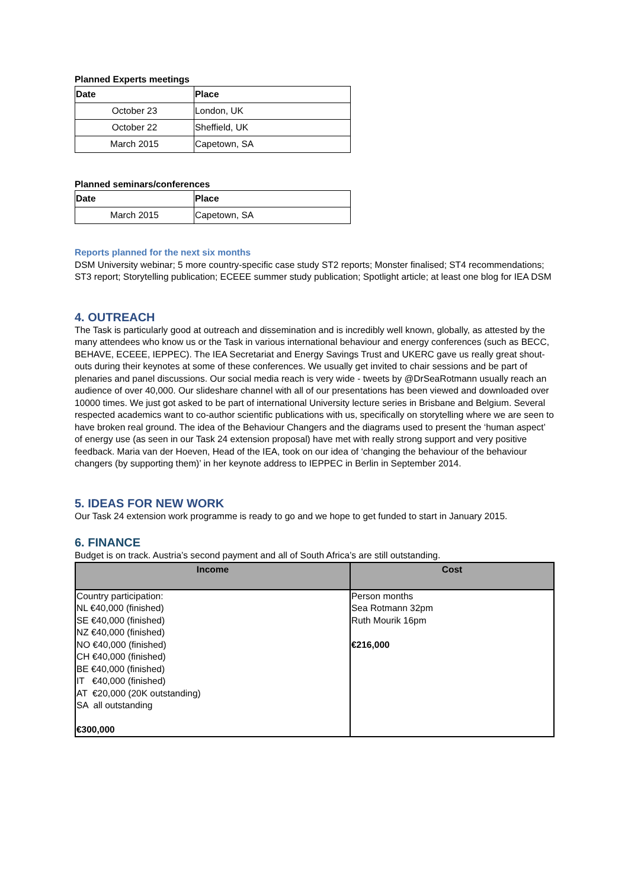Planned Experts meetings
| Date | Place |
| --- | --- |
| October 23 | London, UK |
| October 22 | Sheffield, UK |
| March 2015 | Capetown, SA |
Planned seminars/conferences
| Date | Place |
| --- | --- |
| March 2015 | Capetown, SA |
Reports planned for the next six months
DSM University webinar; 5 more country-specific case study ST2 reports; Monster finalised; ST4 recommendations; ST3 report; Storytelling publication; ECEEE summer study publication; Spotlight article; at least one blog for IEA DSM
4. OUTREACH
The Task is particularly good at outreach and dissemination and is incredibly well known, globally, as attested by the many attendees who know us or the Task in various international behaviour and energy conferences (such as BECC, BEHAVE, ECEEE, IEPPEC). The IEA Secretariat and Energy Savings Trust and UKERC gave us really great shout-outs during their keynotes at some of these conferences. We usually get invited to chair sessions and be part of plenaries and panel discussions. Our social media reach is very wide - tweets by @DrSeaRotmann usually reach an audience of over 40,000. Our slideshare channel with all of our presentations has been viewed and downloaded over 10000 times. We just got asked to be part of international University lecture series in Brisbane and Belgium. Several respected academics want to co-author scientific publications with us, specifically on storytelling where we are seen to have broken real ground. The idea of the Behaviour Changers and the diagrams used to present the ‘human aspect’ of energy use (as seen in our Task 24 extension proposal) have met with really strong support and very positive feedback. Maria van der Hoeven, Head of the IEA, took on our idea of ‘changing the behaviour of the behaviour changers (by supporting them)’ in her keynote address to IEPPEC in Berlin in September 2014.
5. IDEAS FOR NEW WORK
Our Task 24 extension work programme is ready to go and we hope to get funded to start in January 2015.
6. FINANCE
Budget is on track. Austria’s second payment and all of South Africa’s are still outstanding.
| Income | Cost |
| --- | --- |
| Country participation: NL €40,000 (finished) SE €40,000 (finished) NZ €40,000 (finished) NO €40,000 (finished) CH €40,000 (finished) BE €40,000 (finished) IT €40,000 (finished) AT €20,000 (20K outstanding) SA all outstanding €300,000 | Person months Sea Rotmann 32pm Ruth Mourik 16pm €216,000 |